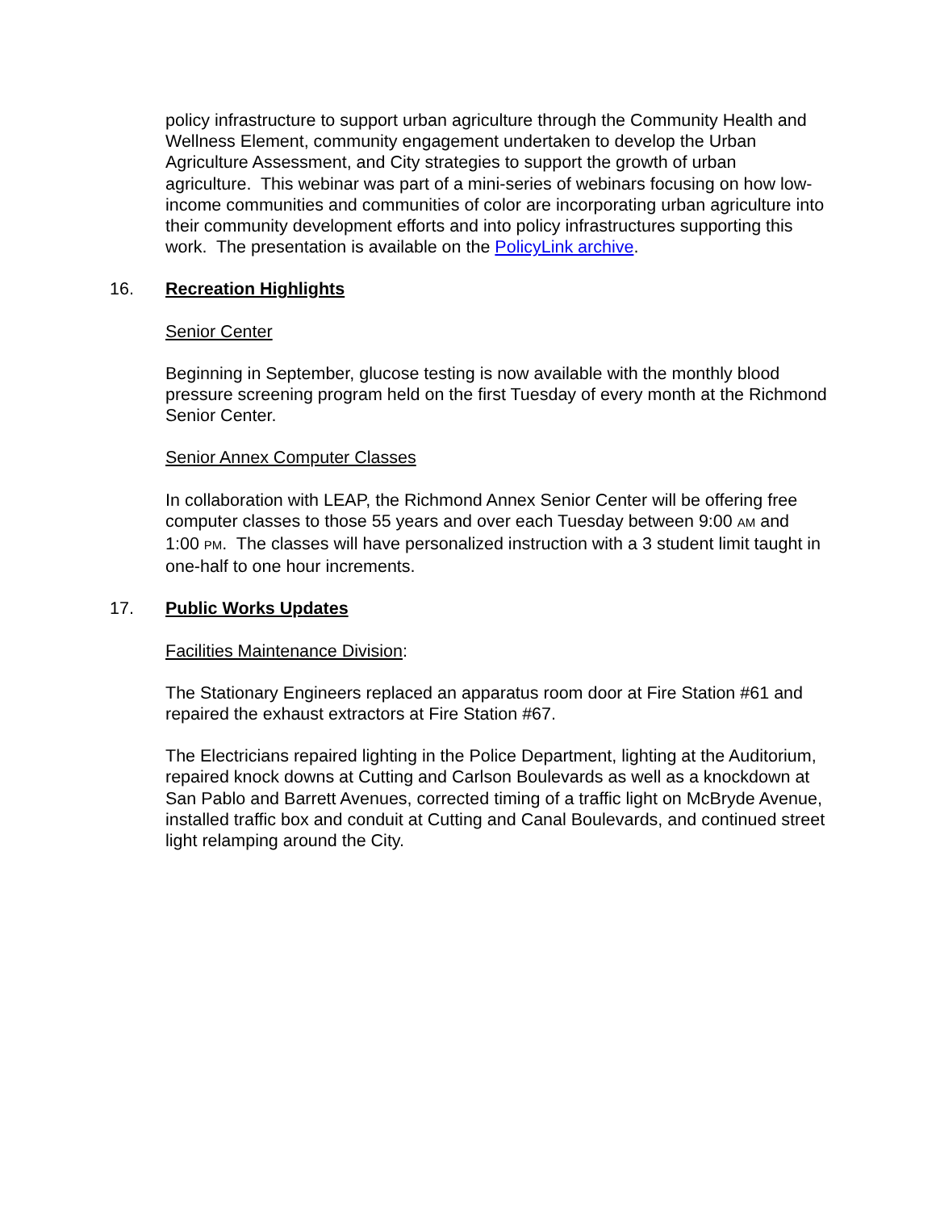policy infrastructure to support urban agriculture through the Community Health and Wellness Element, community engagement undertaken to develop the Urban Agriculture Assessment, and City strategies to support the growth of urban agriculture. This webinar was part of a mini-series of webinars focusing on how low-income communities and communities of color are incorporating urban agriculture into their community development efforts and into policy infrastructures supporting this work. The presentation is available on the PolicyLink archive.
16. Recreation Highlights
Senior Center
Beginning in September, glucose testing is now available with the monthly blood pressure screening program held on the first Tuesday of every month at the Richmond Senior Center.
Senior Annex Computer Classes
In collaboration with LEAP, the Richmond Annex Senior Center will be offering free computer classes to those 55 years and over each Tuesday between 9:00 AM and 1:00 PM. The classes will have personalized instruction with a 3 student limit taught in one-half to one hour increments.
17. Public Works Updates
Facilities Maintenance Division:
The Stationary Engineers replaced an apparatus room door at Fire Station #61 and repaired the exhaust extractors at Fire Station #67.
The Electricians repaired lighting in the Police Department, lighting at the Auditorium, repaired knock downs at Cutting and Carlson Boulevards as well as a knockdown at San Pablo and Barrett Avenues, corrected timing of a traffic light on McBryde Avenue, installed traffic box and conduit at Cutting and Canal Boulevards, and continued street light relamping around the City.